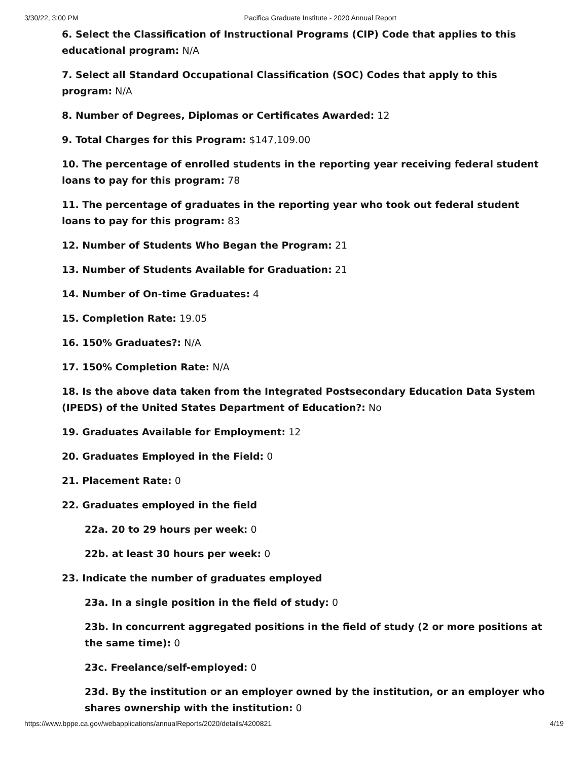3/30/22, 3:00 PM Pacifica Graduate Institute - 2020 Annual Report
6. Select the Classification of Instructional Programs (CIP) Code that applies to this educational program: N/A
7. Select all Standard Occupational Classification (SOC) Codes that apply to this program: N/A
8. Number of Degrees, Diplomas or Certificates Awarded: 12
9. Total Charges for this Program: $147,109.00
10. The percentage of enrolled students in the reporting year receiving federal student loans to pay for this program: 78
11. The percentage of graduates in the reporting year who took out federal student loans to pay for this program: 83
12. Number of Students Who Began the Program: 21
13. Number of Students Available for Graduation: 21
14. Number of On-time Graduates: 4
15. Completion Rate: 19.05
16. 150% Graduates?: N/A
17. 150% Completion Rate: N/A
18. Is the above data taken from the Integrated Postsecondary Education Data System (IPEDS) of the United States Department of Education?: No
19. Graduates Available for Employment: 12
20. Graduates Employed in the Field: 0
21. Placement Rate: 0
22. Graduates employed in the field
22a. 20 to 29 hours per week: 0
22b. at least 30 hours per week: 0
23. Indicate the number of graduates employed
23a. In a single position in the field of study: 0
23b. In concurrent aggregated positions in the field of study (2 or more positions at the same time): 0
23c. Freelance/self-employed: 0
23d. By the institution or an employer owned by the institution, or an employer who shares ownership with the institution: 0
https://www.bppe.ca.gov/webapplications/annualReports/2020/details/4200821 4/19